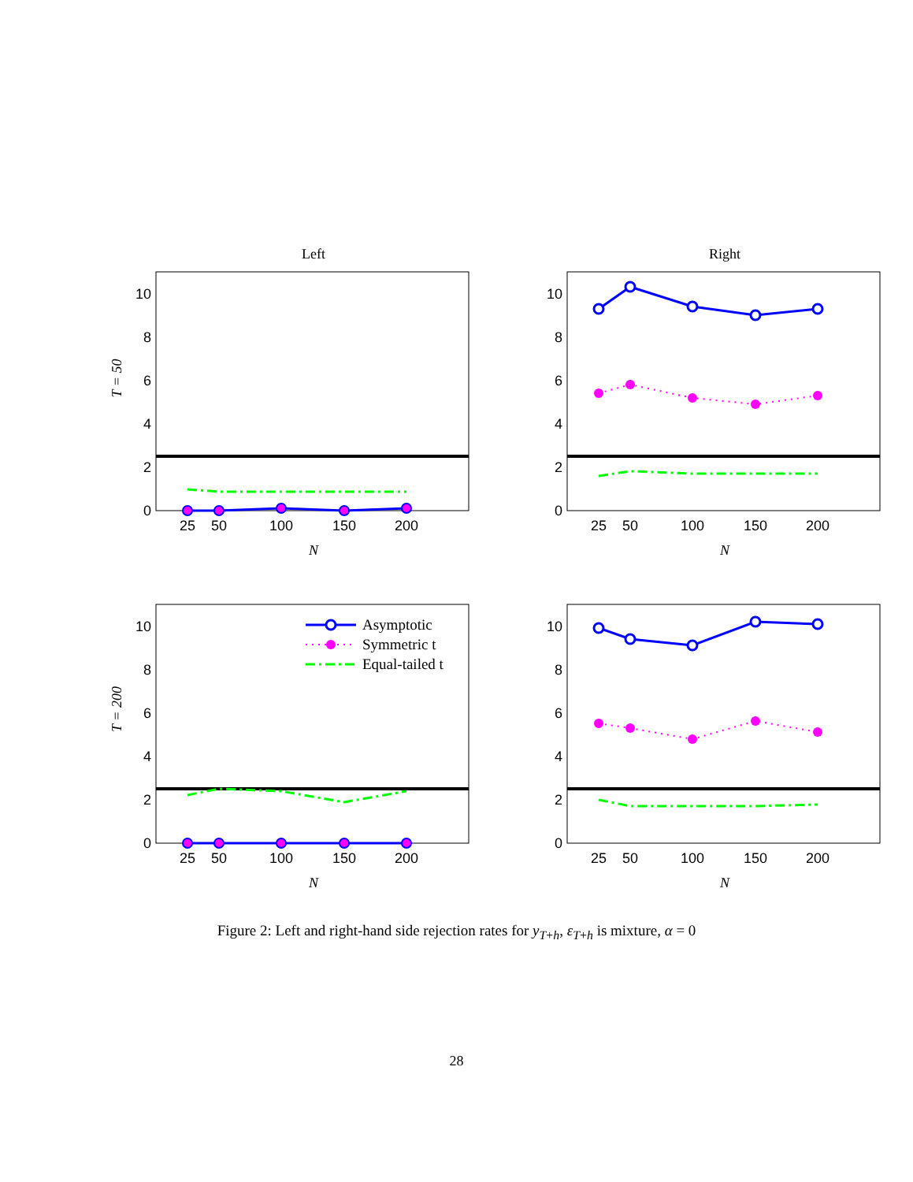Left
Right
T = 50
T = 200
0
2
4
6
8
10
0
2
4
6
8
10
0
2
4
6
8
10
0
2
4
6
8
10
25
50
100
150
200
25
50
100
150
200
25
50
100
150
200
25
50
100
150
200
N
N
N
N
Asymptotic
Symmetric t
Equal-tailed t
Figure 2: Left and right-hand side rejection rates for y<sub>T+h</sub>, ε<sub>T+h</sub> is mixture, α = 0
28